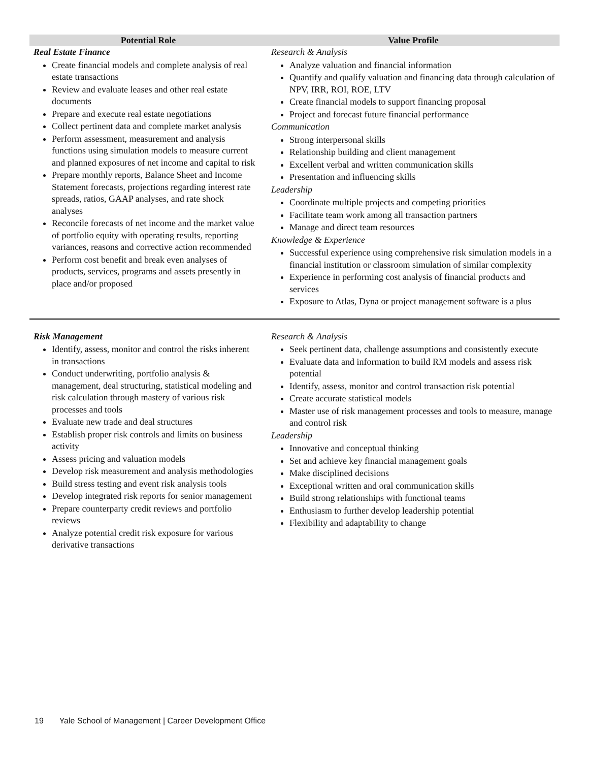| Potential Role | Value Profile |
| --- | --- |
| Real Estate Finance Create financial models and complete analysis of real estate transactions Review and evaluate leases and other real estate documents Prepare and execute real estate negotiations Collect pertinent data and complete market analysis Perform assessment, measurement and analysis functions using simulation models to measure current and planned exposures of net income and capital to risk Prepare monthly reports, Balance Sheet and Income Statement forecasts, projections regarding interest rate spreads, ratios, GAAP analyses, and rate shock analyses Reconcile forecasts of net income and the market value of portfolio equity with operating results, reporting variances, reasons and corrective action recommended Perform cost benefit and break even analyses of products, services, programs and assets presently in place and/or proposed | Research & Analysis Analyze valuation and financial information Quantify and qualify valuation and financing data through calculation of NPV, IRR, ROI, ROE, LTV Create financial models to support financing proposal Project and forecast future financial performance Communication Strong interpersonal skills Relationship building and client management Excellent verbal and written communication skills Presentation and influencing skills Leadership Coordinate multiple projects and competing priorities Facilitate team work among all transaction partners Manage and direct team resources Knowledge & Experience Successful experience using comprehensive risk simulation models in a financial institution or classroom simulation of similar complexity Experience in performing cost analysis of financial products and services Exposure to Atlas, Dyna or project management software is a plus |
| Risk Management Identify, assess, monitor and control the risks inherent in transactions Conduct underwriting, portfolio analysis & management, deal structuring, statistical modeling and risk calculation through mastery of various risk processes and tools Evaluate new trade and deal structures Establish proper risk controls and limits on business activity Assess pricing and valuation models Develop risk measurement and analysis methodologies Build stress testing and event risk analysis tools Develop integrated risk reports for senior management Prepare counterparty credit reviews and portfolio reviews Analyze potential credit risk exposure for various derivative transactions | Research & Analysis Seek pertinent data, challenge assumptions and consistently execute Evaluate data and information to build RM models and assess risk potential Identify, assess, monitor and control transaction risk potential Create accurate statistical models Master use of risk management processes and tools to measure, manage and control risk Leadership Innovative and conceptual thinking Set and achieve key financial management goals Make disciplined decisions Exceptional written and oral communication skills Build strong relationships with functional teams Enthusiasm to further develop leadership potential Flexibility and adaptability to change |
19 Yale School of Management | Career Development Office